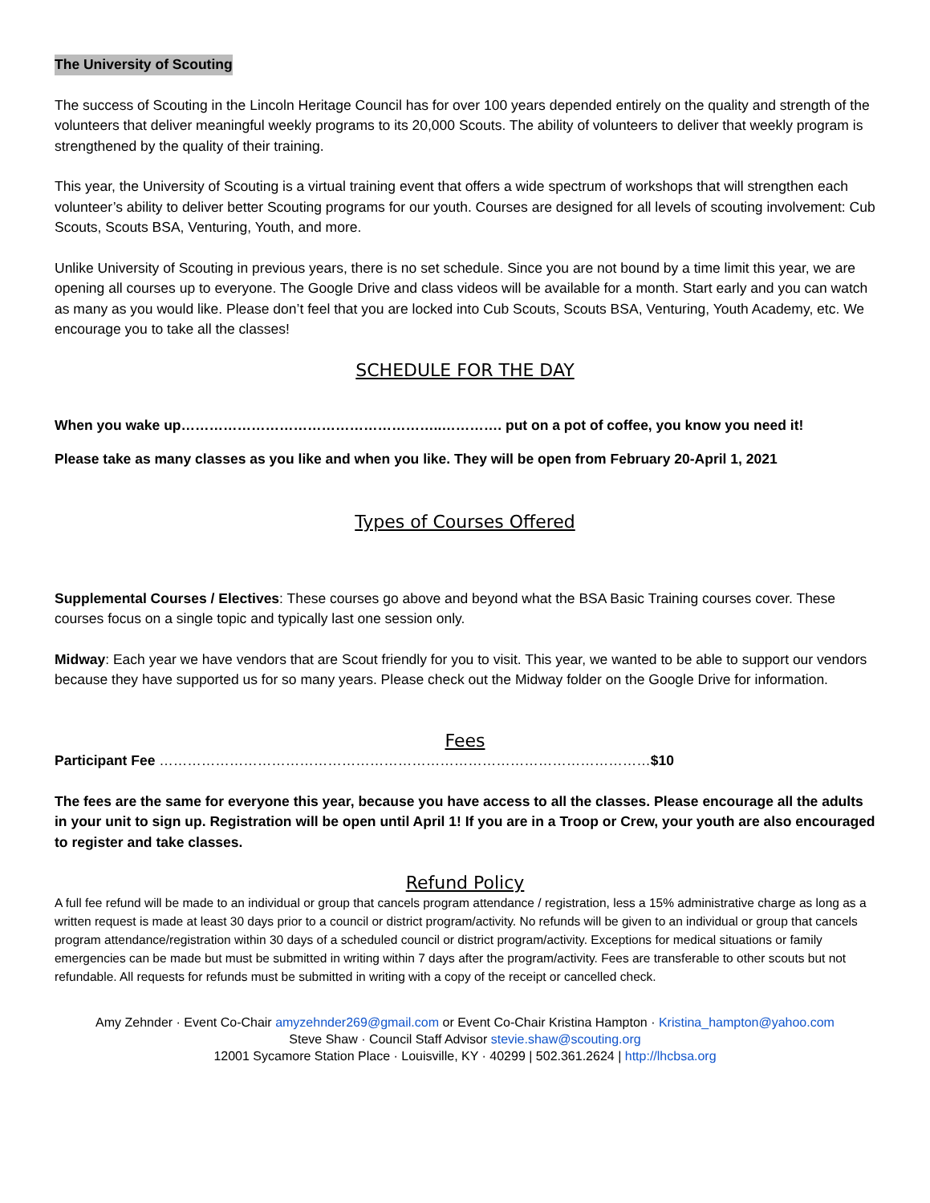The University of Scouting
The success of Scouting in the Lincoln Heritage Council has for over 100 years depended entirely on the quality and strength of the volunteers that deliver meaningful weekly programs to its 20,000 Scouts. The ability of volunteers to deliver that weekly program is strengthened by the quality of their training.
This year, the University of Scouting is a virtual training event that offers a wide spectrum of workshops that will strengthen each volunteer’s ability to deliver better Scouting programs for our youth. Courses are designed for all levels of scouting involvement: Cub Scouts, Scouts BSA, Venturing, Youth, and more.
Unlike University of Scouting in previous years, there is no set schedule. Since you are not bound by a time limit this year, we are opening all courses up to everyone. The Google Drive and class videos will be available for a month. Start early and you can watch as many as you would like. Please don’t feel that you are locked into Cub Scouts, Scouts BSA, Venturing, Youth Academy, etc. We encourage you to take all the classes!
SCHEDULE FOR THE DAY
When you wake up………………………………………………..…………. put on a pot of coffee, you know you need it!
Please take as many classes as you like and when you like. They will be open from February 20-April 1, 2021
Types of Courses Offered
Supplemental Courses / Electives: These courses go above and beyond what the BSA Basic Training courses cover. These courses focus on a single topic and typically last one session only.
Midway: Each year we have vendors that are Scout friendly for you to visit. This year, we wanted to be able to support our vendors because they have supported us for so many years. Please check out the Midway folder on the Google Drive for information.
Fees
Participant Fee ……………………………………………………………………………………………$10
The fees are the same for everyone this year, because you have access to all the classes. Please encourage all the adults in your unit to sign up. Registration will be open until April 1! If you are in a Troop or Crew, your youth are also encouraged to register and take classes.
Refund Policy
A full fee refund will be made to an individual or group that cancels program attendance / registration, less a 15% administrative charge as long as a written request is made at least 30 days prior to a council or district program/activity. No refunds will be given to an individual or group that cancels program attendance/registration within 30 days of a scheduled council or district program/activity. Exceptions for medical situations or family emergencies can be made but must be submitted in writing within 7 days after the program/activity. Fees are transferable to other scouts but not refundable. All requests for refunds must be submitted in writing with a copy of the receipt or cancelled check.
Amy Zehnder · Event Co-Chair amyzehnder269@gmail.com or Event Co-Chair Kristina Hampton · Kristina_hampton@yahoo.com
Steve Shaw · Council Staff Advisor stevie.shaw@scouting.org
12001 Sycamore Station Place · Louisville, KY · 40299 | 502.361.2624 | http://lhcbsa.org